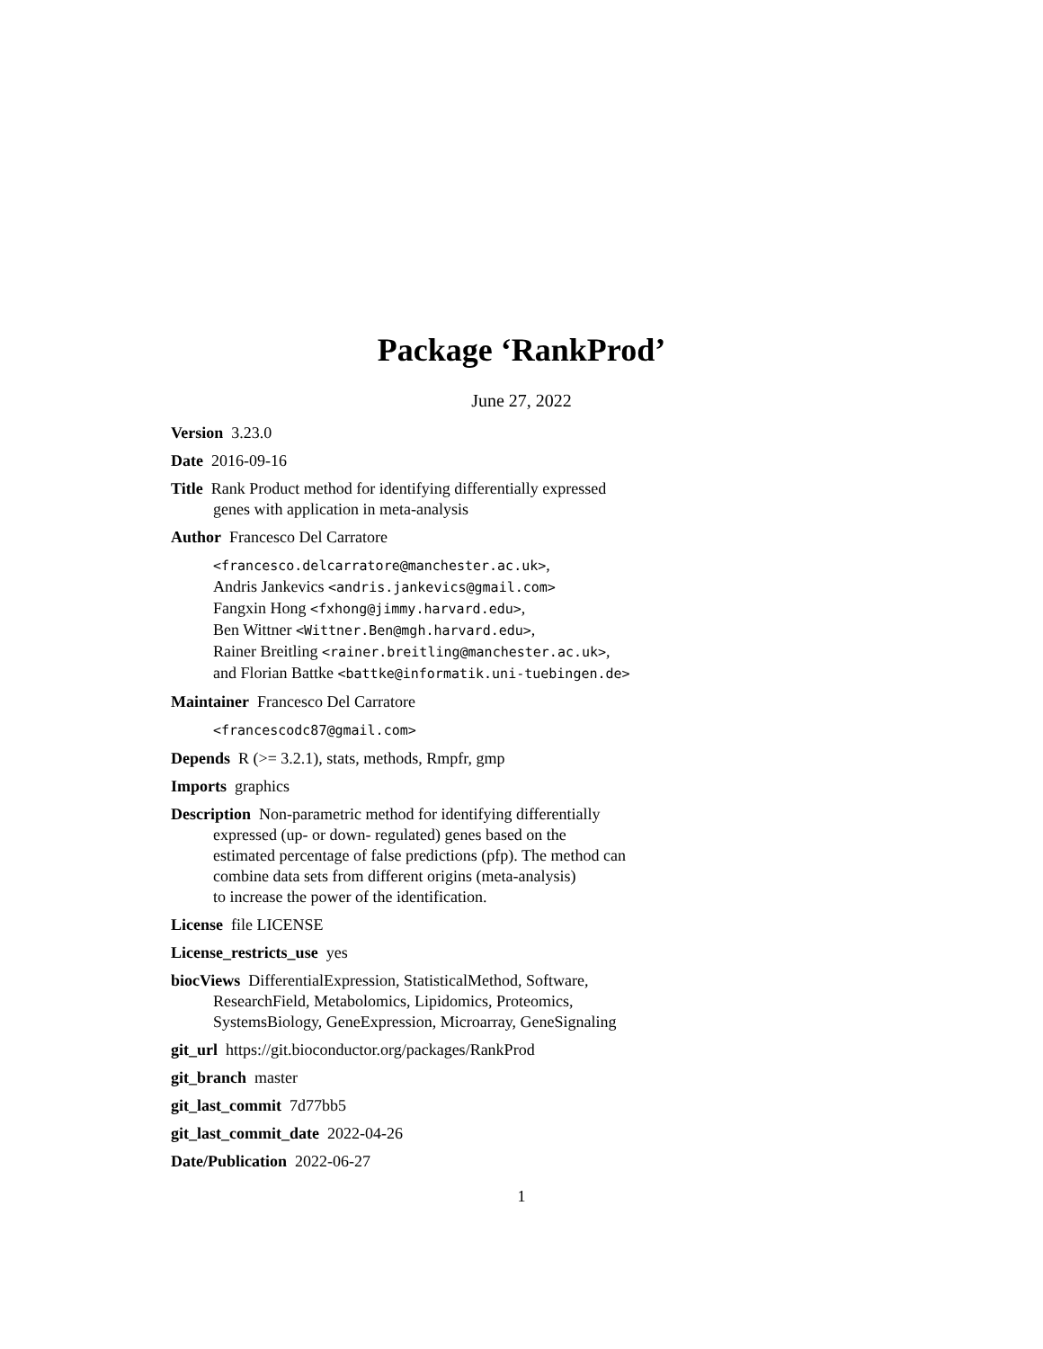Package ‘RankProd’
June 27, 2022
Version 3.23.0
Date 2016-09-16
Title Rank Product method for identifying differentially expressed
genes with application in meta-analysis
Author Francesco Del Carratore
<francesco.delcarratore@manchester.ac.uk>,
Andris Jankevics <andris.jankevics@gmail.com>
Fangxin Hong <fxhong@jimmy.harvard.edu>,
Ben Wittner <Wittner.Ben@mgh.harvard.edu>,
Rainer Breitling <rainer.breitling@manchester.ac.uk>,
and Florian Battke <battke@informatik.uni-tuebingen.de>
Maintainer Francesco Del Carratore
<francescodc87@gmail.com>
Depends R (>= 3.2.1), stats, methods, Rmpfr, gmp
Imports graphics
Description Non-parametric method for identifying differentially
expressed (up- or down- regulated) genes based on the
estimated percentage of false predictions (pfp). The method can
combine data sets from different origins (meta-analysis)
to increase the power of the identification.
License file LICENSE
License_restricts_use yes
biocViews DifferentialExpression, StatisticalMethod, Software,
ResearchField, Metabolomics, Lipidomics, Proteomics,
SystemsBiology, GeneExpression, Microarray, GeneSignaling
git_url https://git.bioconductor.org/packages/RankProd
git_branch master
git_last_commit 7d77bb5
git_last_commit_date 2022-04-26
Date/Publication 2022-06-27
1